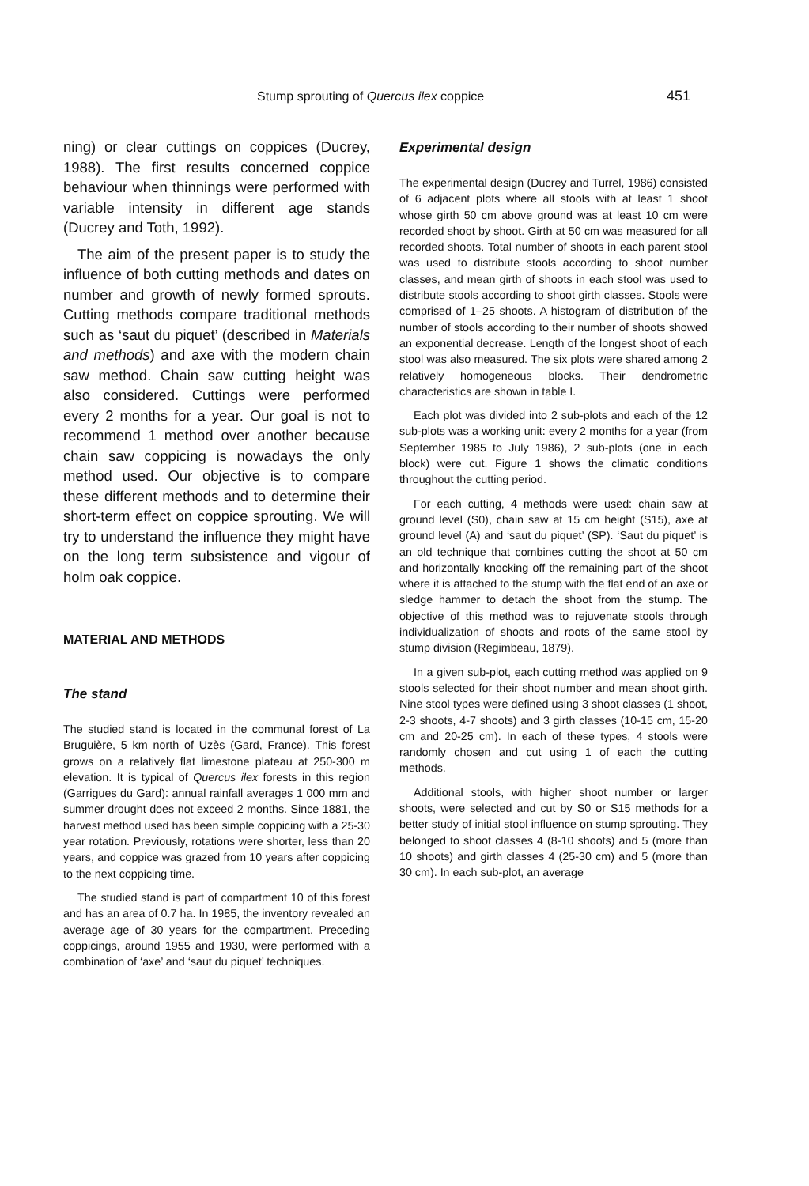Stump sprouting of Quercus ilex coppice 451
ning) or clear cuttings on coppices (Ducrey, 1988). The first results concerned coppice behaviour when thinnings were performed with variable intensity in different age stands (Ducrey and Toth, 1992).
The aim of the present paper is to study the influence of both cutting methods and dates on number and growth of newly formed sprouts. Cutting methods compare traditional methods such as ‘saut du piquet’ (described in Materials and methods) and axe with the modern chain saw method. Chain saw cutting height was also considered. Cuttings were performed every 2 months for a year. Our goal is not to recommend 1 method over another because chain saw coppicing is nowadays the only method used. Our objective is to compare these different methods and to determine their short-term effect on coppice sprouting. We will try to understand the influence they might have on the long term subsistence and vigour of holm oak coppice.
MATERIAL AND METHODS
The stand
The studied stand is located in the communal forest of La Bruguière, 5 km north of Uzès (Gard, France). This forest grows on a relatively flat limestone plateau at 250-300 m elevation. It is typical of Quercus ilex forests in this region (Garrigues du Gard): annual rainfall averages 1 000 mm and summer drought does not exceed 2 months. Since 1881, the harvest method used has been simple coppicing with a 25-30 year rotation. Previously, rotations were shorter, less than 20 years, and coppice was grazed from 10 years after coppicing to the next coppicing time.
The studied stand is part of compartment 10 of this forest and has an area of 0.7 ha. In 1985, the inventory revealed an average age of 30 years for the compartment. Preceding coppicings, around 1955 and 1930, were performed with a combination of ‘axe’ and ‘saut du piquet’ techniques.
Experimental design
The experimental design (Ducrey and Turrel, 1986) consisted of 6 adjacent plots where all stools with at least 1 shoot whose girth 50 cm above ground was at least 10 cm were recorded shoot by shoot. Girth at 50 cm was measured for all recorded shoots. Total number of shoots in each parent stool was used to distribute stools according to shoot number classes, and mean girth of shoots in each stool was used to distribute stools according to shoot girth classes. Stools were comprised of 1–25 shoots. A histogram of distribution of the number of stools according to their number of shoots showed an exponential decrease. Length of the longest shoot of each stool was also measured. The six plots were shared among 2 relatively homogeneous blocks. Their dendrometric characteristics are shown in table I.
Each plot was divided into 2 sub-plots and each of the 12 sub-plots was a working unit: every 2 months for a year (from September 1985 to July 1986), 2 sub-plots (one in each block) were cut. Figure 1 shows the climatic conditions throughout the cutting period.
For each cutting, 4 methods were used: chain saw at ground level (S0), chain saw at 15 cm height (S15), axe at ground level (A) and ‘saut du piquet’ (SP). ‘Saut du piquet’ is an old technique that combines cutting the shoot at 50 cm and horizontally knocking off the remaining part of the shoot where it is attached to the stump with the flat end of an axe or sledge hammer to detach the shoot from the stump. The objective of this method was to rejuvenate stools through individualization of shoots and roots of the same stool by stump division (Regimbeau, 1879).
In a given sub-plot, each cutting method was applied on 9 stools selected for their shoot number and mean shoot girth. Nine stool types were defined using 3 shoot classes (1 shoot, 2-3 shoots, 4-7 shoots) and 3 girth classes (10-15 cm, 15-20 cm and 20-25 cm). In each of these types, 4 stools were randomly chosen and cut using 1 of each the cutting methods.
Additional stools, with higher shoot number or larger shoots, were selected and cut by S0 or S15 methods for a better study of initial stool influence on stump sprouting. They belonged to shoot classes 4 (8-10 shoots) and 5 (more than 10 shoots) and girth classes 4 (25-30 cm) and 5 (more than 30 cm). In each sub-plot, an average